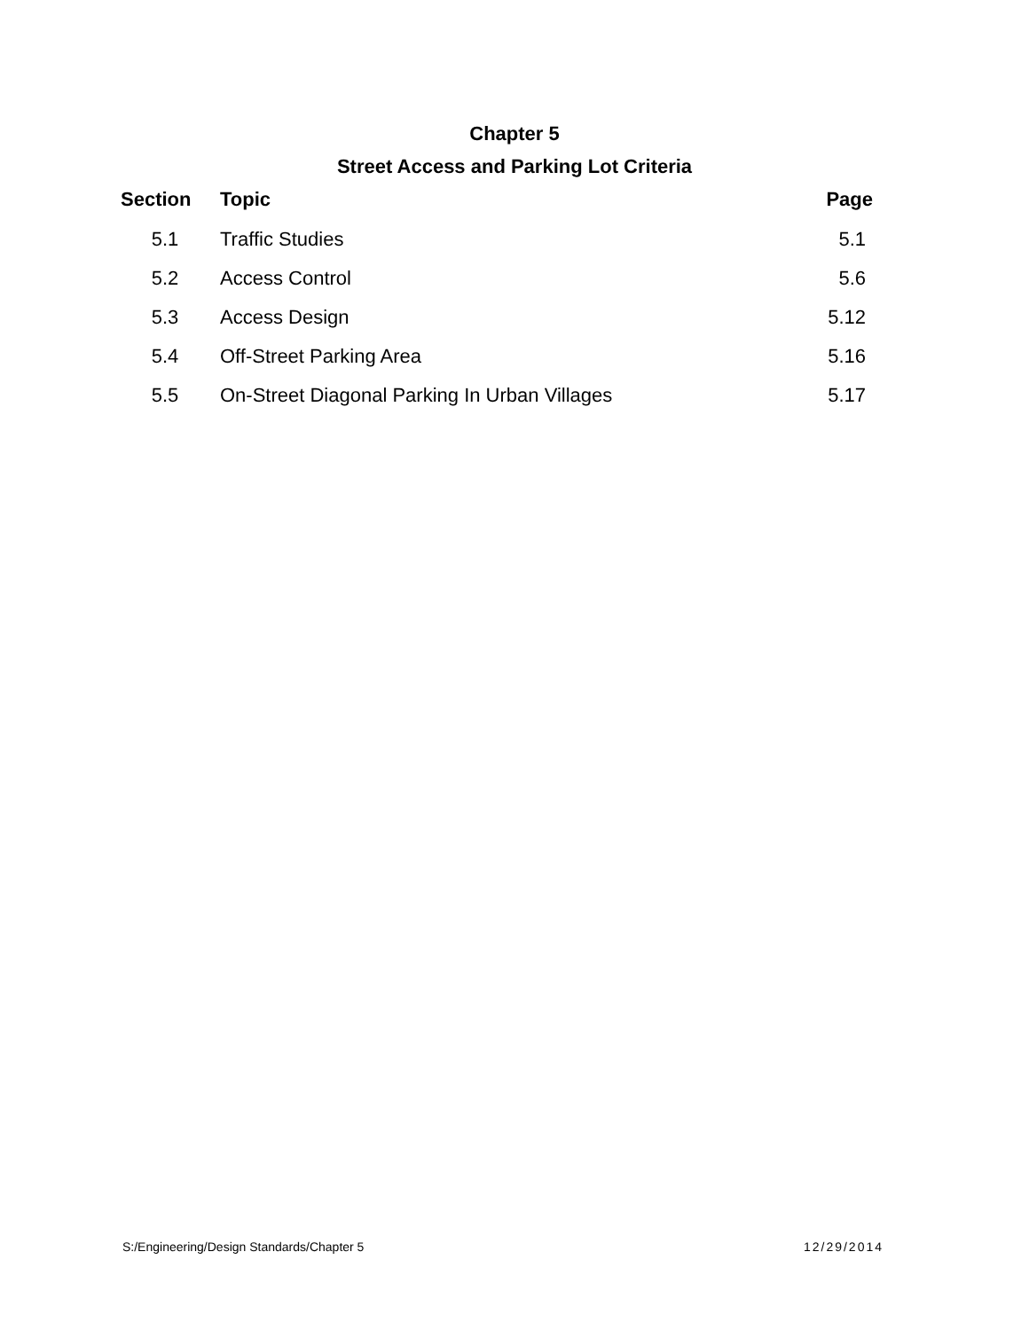Chapter 5
Street Access and Parking Lot Criteria
| Section | Topic | Page |
| --- | --- | --- |
| 5.1 | Traffic Studies | 5.1 |
| 5.2 | Access Control | 5.6 |
| 5.3 | Access Design | 5.12 |
| 5.4 | Off-Street Parking Area | 5.16 |
| 5.5 | On-Street Diagonal Parking In Urban Villages | 5.17 |
S:/Engineering/Design Standards/Chapter 5 12/29/2014